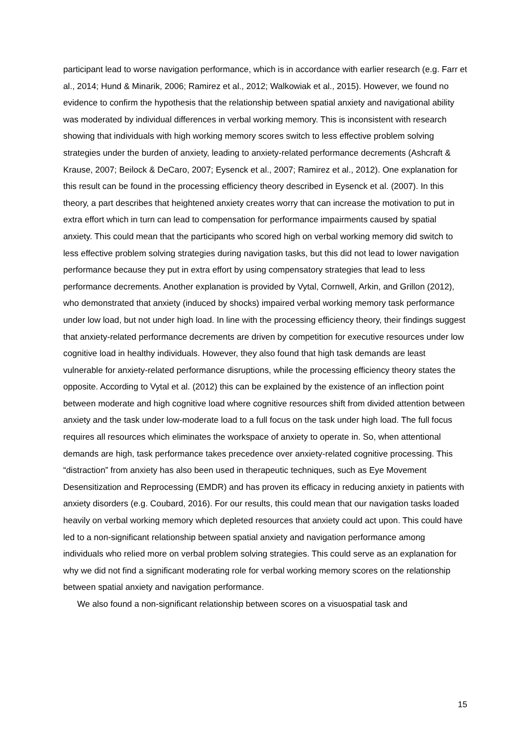participant lead to worse navigation performance, which is in accordance with earlier research (e.g. Farr et al., 2014; Hund & Minarik, 2006; Ramirez et al., 2012; Walkowiak et al., 2015). However, we found no evidence to confirm the hypothesis that the relationship between spatial anxiety and navigational ability was moderated by individual differences in verbal working memory. This is inconsistent with research showing that individuals with high working memory scores switch to less effective problem solving strategies under the burden of anxiety, leading to anxiety-related performance decrements (Ashcraft & Krause, 2007; Beilock & DeCaro, 2007; Eysenck et al., 2007; Ramirez et al., 2012). One explanation for this result can be found in the processing efficiency theory described in Eysenck et al. (2007). In this theory, a part describes that heightened anxiety creates worry that can increase the motivation to put in extra effort which in turn can lead to compensation for performance impairments caused by spatial anxiety. This could mean that the participants who scored high on verbal working memory did switch to less effective problem solving strategies during navigation tasks, but this did not lead to lower navigation performance because they put in extra effort by using compensatory strategies that lead to less performance decrements. Another explanation is provided by Vytal, Cornwell, Arkin, and Grillon (2012), who demonstrated that anxiety (induced by shocks) impaired verbal working memory task performance under low load, but not under high load. In line with the processing efficiency theory, their findings suggest that anxiety-related performance decrements are driven by competition for executive resources under low cognitive load in healthy individuals. However, they also found that high task demands are least vulnerable for anxiety-related performance disruptions, while the processing efficiency theory states the opposite. According to Vytal et al. (2012) this can be explained by the existence of an inflection point between moderate and high cognitive load where cognitive resources shift from divided attention between anxiety and the task under low-moderate load to a full focus on the task under high load. The full focus requires all resources which eliminates the workspace of anxiety to operate in. So, when attentional demands are high, task performance takes precedence over anxiety-related cognitive processing. This “distraction” from anxiety has also been used in therapeutic techniques, such as Eye Movement Desensitization and Reprocessing (EMDR) and has proven its efficacy in reducing anxiety in patients with anxiety disorders (e.g. Coubard, 2016). For our results, this could mean that our navigation tasks loaded heavily on verbal working memory which depleted resources that anxiety could act upon. This could have led to a non-significant relationship between spatial anxiety and navigation performance among individuals who relied more on verbal problem solving strategies. This could serve as an explanation for why we did not find a significant moderating role for verbal working memory scores on the relationship between spatial anxiety and navigation performance.
We also found a non-significant relationship between scores on a visuospatial task and
15